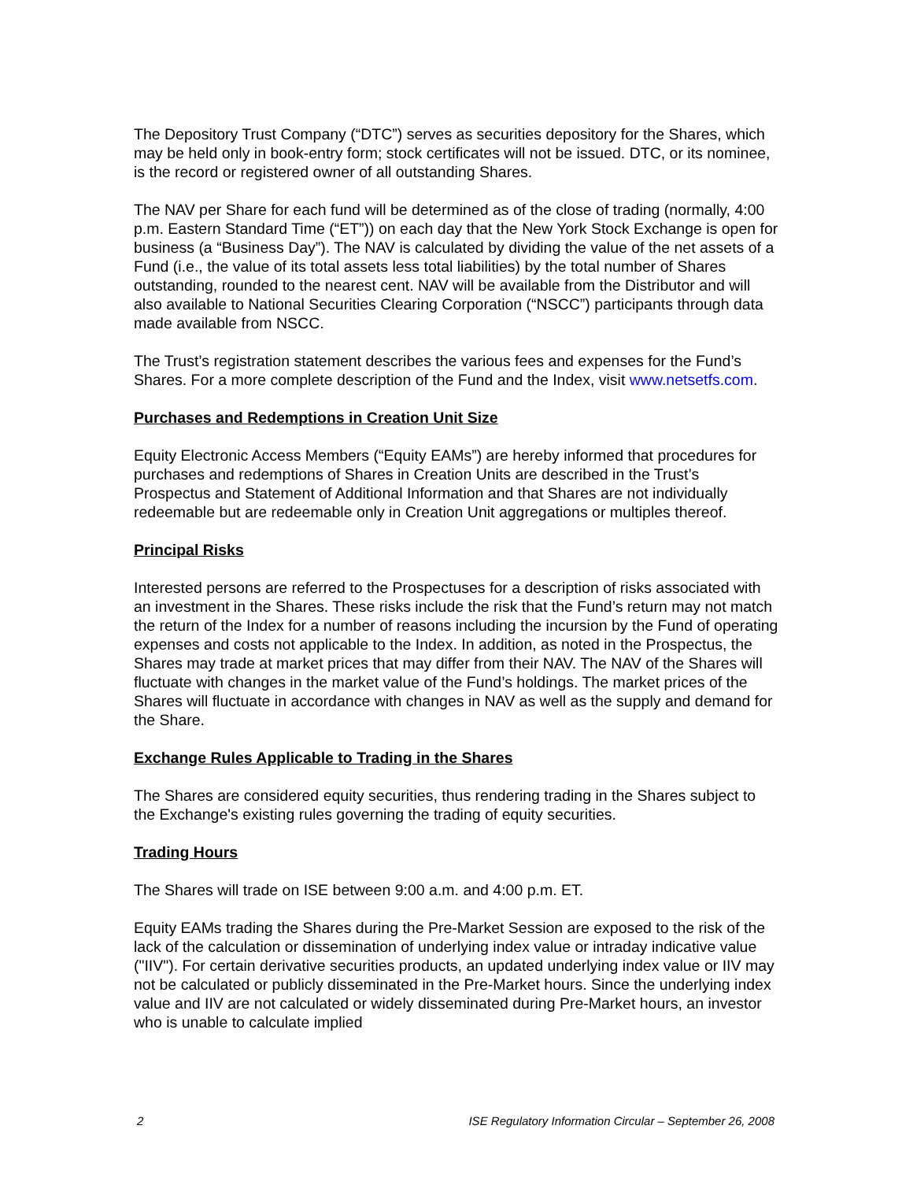The Depository Trust Company (“DTC”) serves as securities depository for the Shares, which may be held only in book-entry form; stock certificates will not be issued. DTC, or its nominee, is the record or registered owner of all outstanding Shares.
The NAV per Share for each fund will be determined as of the close of trading (normally, 4:00 p.m. Eastern Standard Time (“ET”)) on each day that the New York Stock Exchange is open for business (a “Business Day”). The NAV is calculated by dividing the value of the net assets of a Fund (i.e., the value of its total assets less total liabilities) by the total number of Shares outstanding, rounded to the nearest cent. NAV will be available from the Distributor and will also available to National Securities Clearing Corporation (“NSCC”) participants through data made available from NSCC.
The Trust’s registration statement describes the various fees and expenses for the Fund’s Shares. For a more complete description of the Fund and the Index, visit www.netsetfs.com.
Purchases and Redemptions in Creation Unit Size
Equity Electronic Access Members (“Equity EAMs”) are hereby informed that procedures for purchases and redemptions of Shares in Creation Units are described in the Trust’s Prospectus and Statement of Additional Information and that Shares are not individually redeemable but are redeemable only in Creation Unit aggregations or multiples thereof.
Principal Risks
Interested persons are referred to the Prospectuses for a description of risks associated with an investment in the Shares. These risks include the risk that the Fund’s return may not match the return of the Index for a number of reasons including the incursion by the Fund of operating expenses and costs not applicable to the Index. In addition, as noted in the Prospectus, the Shares may trade at market prices that may differ from their NAV. The NAV of the Shares will fluctuate with changes in the market value of the Fund’s holdings. The market prices of the Shares will fluctuate in accordance with changes in NAV as well as the supply and demand for the Share.
Exchange Rules Applicable to Trading in the Shares
The Shares are considered equity securities, thus rendering trading in the Shares subject to the Exchange's existing rules governing the trading of equity securities.
Trading Hours
The Shares will trade on ISE between 9:00 a.m. and 4:00 p.m. ET.
Equity EAMs trading the Shares during the Pre-Market Session are exposed to the risk of the lack of the calculation or dissemination of underlying index value or intraday indicative value ("IIV"). For certain derivative securities products, an updated underlying index value or IIV may not be calculated or publicly disseminated in the Pre-Market hours. Since the underlying index value and IIV are not calculated or widely disseminated during Pre-Market hours, an investor who is unable to calculate implied
2 ISE Regulatory Information Circular – September 26, 2008